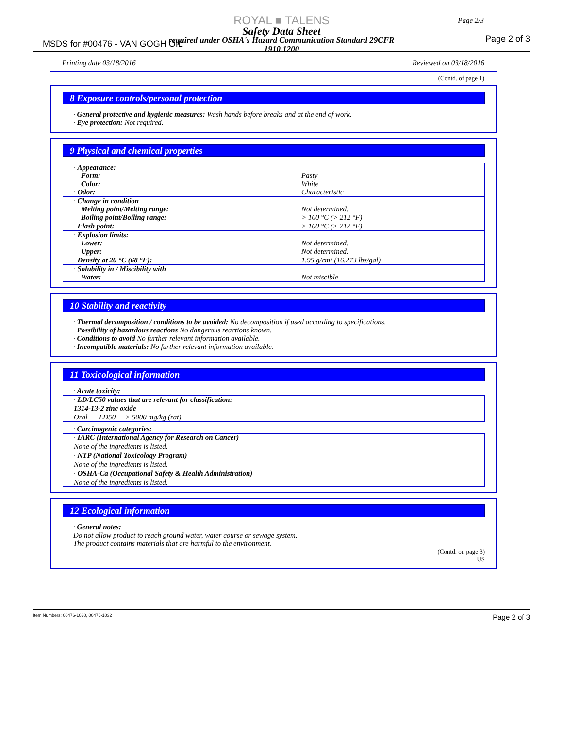ROYAL ■ TALENS
Safety Data Sheet
required under OSHA's Hazard Communication Standard 29CFR
1910.1200
MSDS for #00476 - VAN GOGH OIL
Page 2/3
Page 2 of 3
Printing date 03/18/2016 Reviewed on 03/18/2016
(Contd. of page 1)
8 Exposure controls/personal protection
· General protective and hygienic measures: Wash hands before breaks and at the end of work.
· Eye protection: Not required.
9 Physical and chemical properties
| · Appearance: Form: Color: · Odor: | Pasty White Characteristic |
| · Change in condition Melting point/Melting range: Boiling point/Boiling range: | Not determined. > 100 °C (> 212 °F) |
| · Flash point: | > 100 °C (> 212 °F) |
| · Explosion limits: Lower: Upper: | Not determined. Not determined. |
| · Density at 20 °C (68 °F): | 1.95 g/cm³ (16.273 lbs/gal) |
| · Solubility in / Miscibility with Water: | Not miscible |
10 Stability and reactivity
· Thermal decomposition / conditions to be avoided: No decomposition if used according to specifications.
· Possibility of hazardous reactions No dangerous reactions known.
· Conditions to avoid No further relevant information available.
· Incompatible materials: No further relevant information available.
11 Toxicological information
· Acute toxicity:
| · LD/LC50 values that are relevant for classification: | | |
| 1314-13-2 zinc oxide | | |
| Oral | LD50 | > 5000 mg/kg (rat) |
· Carcinogenic categories:
| · IARC (International Agency for Research on Cancer) |
| None of the ingredients is listed. |
| · NTP (National Toxicology Program) |
| None of the ingredients is listed. |
| · OSHA-Ca (Occupational Safety & Health Administration) |
| None of the ingredients is listed. |
12 Ecological information
· General notes:
Do not allow product to reach ground water, water course or sewage system.
The product contains materials that are harmful to the environment.
(Contd. on page 3)
US
Item Numbers: 00476-1030, 00476-1032 Page 2 of 3